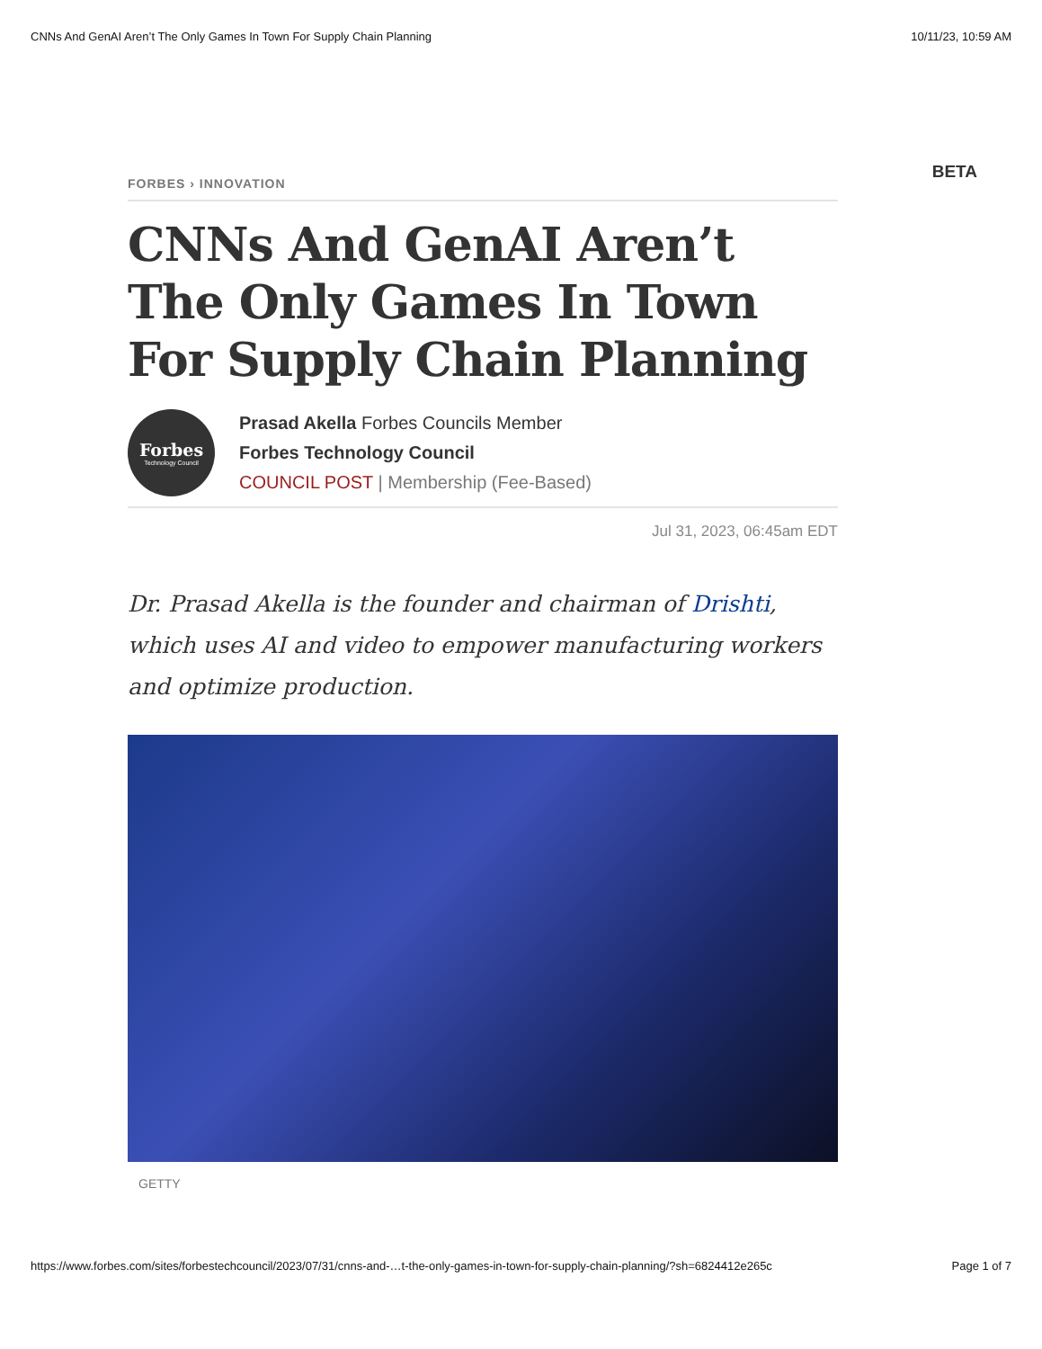CNNs And GenAI Aren’t The Only Games In Town For Supply Chain Planning 10/11/23, 10:59 AM
BETA
FORBES › INNOVATION
CNNs And GenAI Aren’t The Only Games In Town For Supply Chain Planning
Forbes
Technology Council
Prasad Akella Forbes Councils Member
Forbes Technology Council
COUNCIL POST | Membership (Fee-Based)
Jul 31, 2023, 06:45am EDT
Dr. Prasad Akella is the founder and chairman of Drishti, which uses AI and video to empower manufacturing workers and optimize production.
GETTY
https://www.forbes.com/sites/forbestechcouncil/2023/07/31/cnns-and-…t-the-only-games-in-town-for-supply-chain-planning/?sh=6824412e265c Page 1 of 7